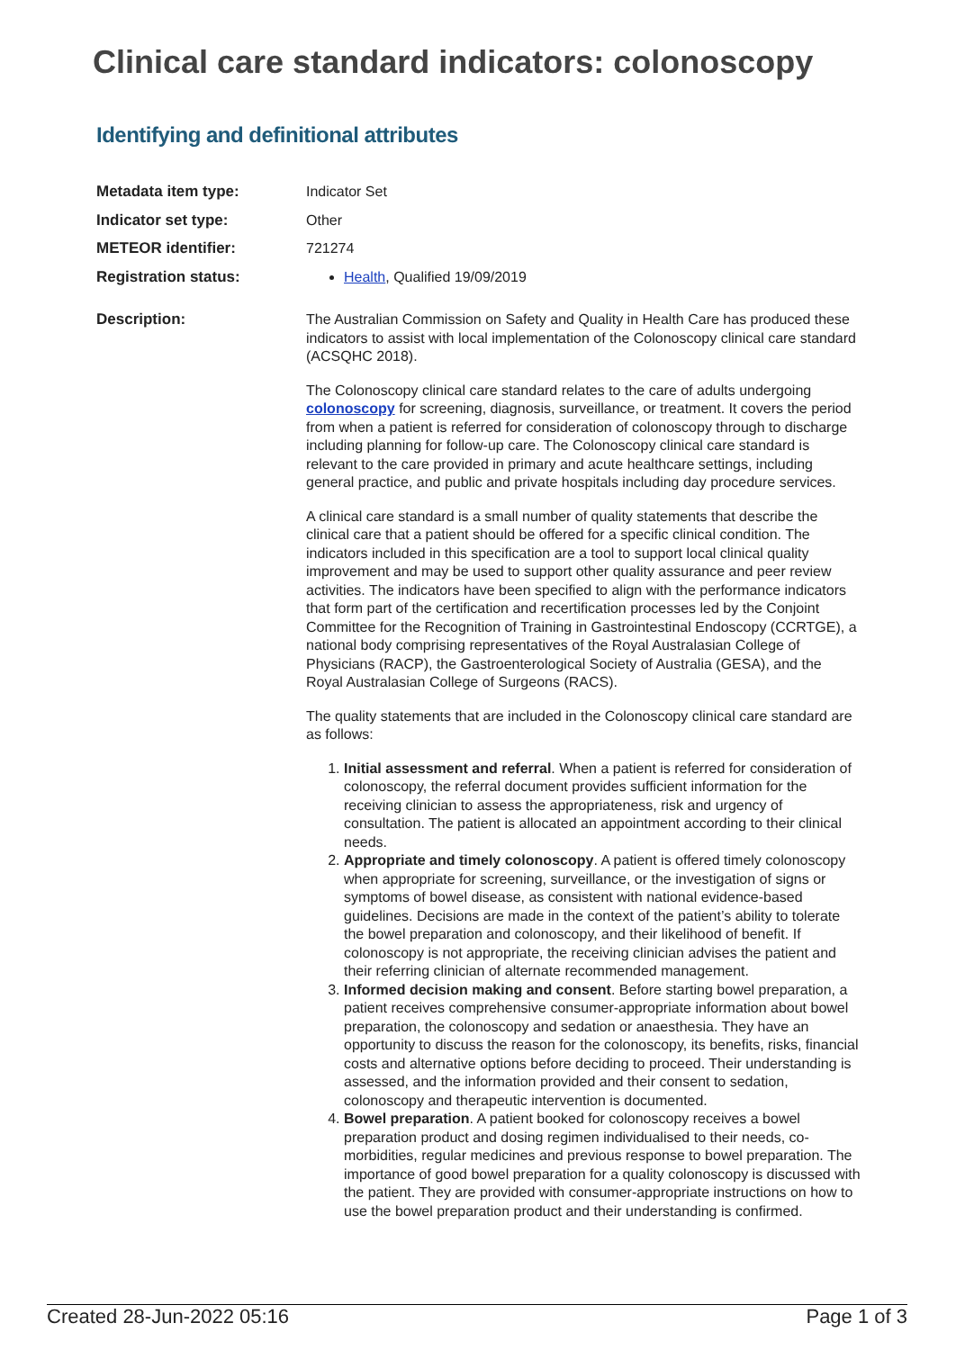Clinical care standard indicators: colonoscopy
Identifying and definitional attributes
| Metadata item type: | Indicator Set |
| Indicator set type: | Other |
| METEOR identifier: | 721274 |
| Registration status: | Health , Qualified 19/09/2019 |
| Description: | The Australian Commission on Safety and Quality in Health Care has produced these indicators to assist with local implementation of the Colonoscopy clinical care standard (ACSQHC 2018). The Colonoscopy clinical care standard relates to the care of adults undergoing colonoscopy for screening, diagnosis, surveillance, or treatment. It covers the period from when a patient is referred for consideration of colonoscopy through to discharge including planning for follow-up care. The Colonoscopy clinical care standard is relevant to the care provided in primary and acute healthcare settings, including general practice, and public and private hospitals including day procedure services. A clinical care standard is a small number of quality statements that describe the clinical care that a patient should be offered for a specific clinical condition. The indicators included in this specification are a tool to support local clinical quality improvement and may be used to support other quality assurance and peer review activities. The indicators have been specified to align with the performance indicators that form part of the certification and recertification processes led by the Conjoint Committee for the Recognition of Training in Gastrointestinal Endoscopy (CCRTGE), a national body comprising representatives of the Royal Australasian College of Physicians (RACP), the Gastroenterological Society of Australia (GESA), and the Royal Australasian College of Surgeons (RACS). The quality statements that are included in the Colonoscopy clinical care standard are as follows: 1. Initial assessment and referral . When a patient is referred for consideration of colonoscopy, the referral document provides sufficient information for the receiving clinician to assess the appropriateness, risk and urgency of consultation. The patient is allocated an appointment according to their clinical needs. 2. Appropriate and timely colonoscopy . A patient is offered timely colonoscopy when appropriate for screening, surveillance, or the investigation of signs or symptoms of bowel disease, as consistent with national evidence-based guidelines. Decisions are made in the context of the patient’s ability to tolerate the bowel preparation and colonoscopy, and their likelihood of benefit. If colonoscopy is not appropriate, the receiving clinician advises the patient and their referring clinician of alternate recommended management. 3. Informed decision making and consent . Before starting bowel preparation, a patient receives comprehensive consumer-appropriate information about bowel preparation, the colonoscopy and sedation or anaesthesia. They have an opportunity to discuss the reason for the colonoscopy, its benefits, risks, financial costs and alternative options before deciding to proceed. Their understanding is assessed, and the information provided and their consent to sedation, colonoscopy and therapeutic intervention is documented. 4. Bowel preparation . A patient booked for colonoscopy receives a bowel preparation product and dosing regimen individualised to their needs, co-morbidities, regular medicines and previous response to bowel preparation. The importance of good bowel preparation for a quality colonoscopy is discussed with the patient. They are provided with consumer-appropriate instructions on how to use the bowel preparation product and their understanding is confirmed. |
Created 28-Jun-2022 05:16 Page 1 of 3